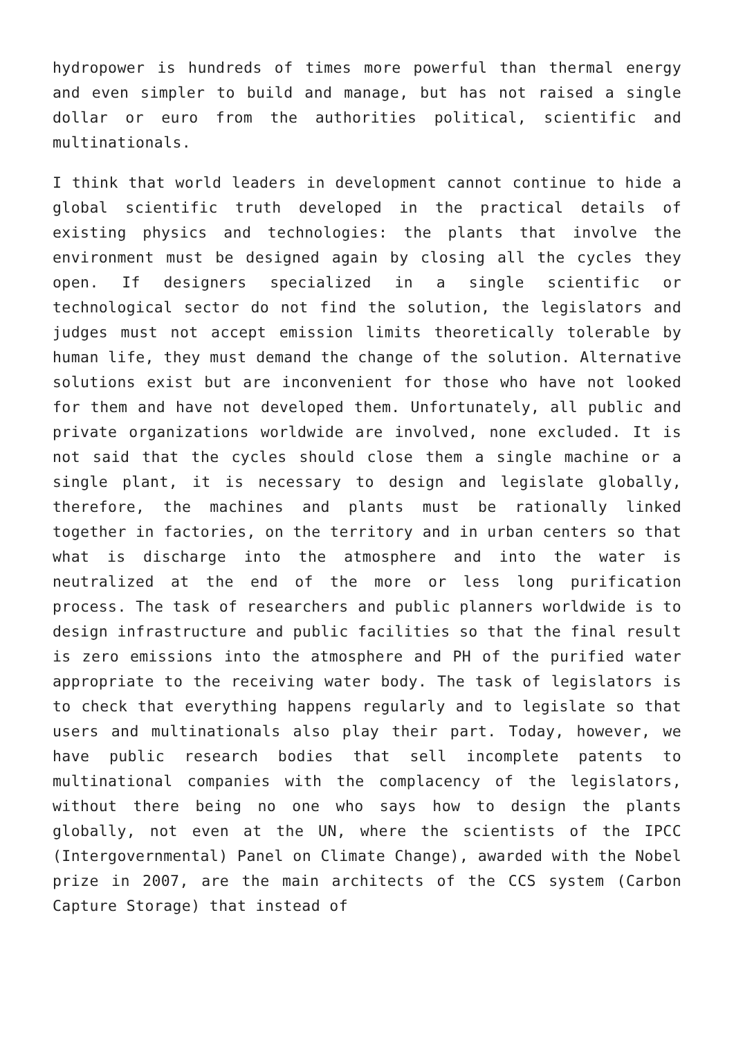hydropower is hundreds of times more powerful than thermal energy and even simpler to build and manage, but has not raised a single dollar or euro from the authorities political, scientific and multinationals.
I think that world leaders in development cannot continue to hide a global scientific truth developed in the practical details of existing physics and technologies: the plants that involve the environment must be designed again by closing all the cycles they open. If designers specialized in a single scientific or technological sector do not find the solution, the legislators and judges must not accept emission limits theoretically tolerable by human life, they must demand the change of the solution. Alternative solutions exist but are inconvenient for those who have not looked for them and have not developed them. Unfortunately, all public and private organizations worldwide are involved, none excluded. It is not said that the cycles should close them a single machine or a single plant, it is necessary to design and legislate globally, therefore, the machines and plants must be rationally linked together in factories, on the territory and in urban centers so that what is discharge into the atmosphere and into the water is neutralized at the end of the more or less long purification process. The task of researchers and public planners worldwide is to design infrastructure and public facilities so that the final result is zero emissions into the atmosphere and PH of the purified water appropriate to the receiving water body. The task of legislators is to check that everything happens regularly and to legislate so that users and multinationals also play their part. Today, however, we have public research bodies that sell incomplete patents to multinational companies with the complacency of the legislators, without there being no one who says how to design the plants globally, not even at the UN, where the scientists of the IPCC (Intergovernmental) Panel on Climate Change), awarded with the Nobel prize in 2007, are the main architects of the CCS system (Carbon Capture Storage) that instead of